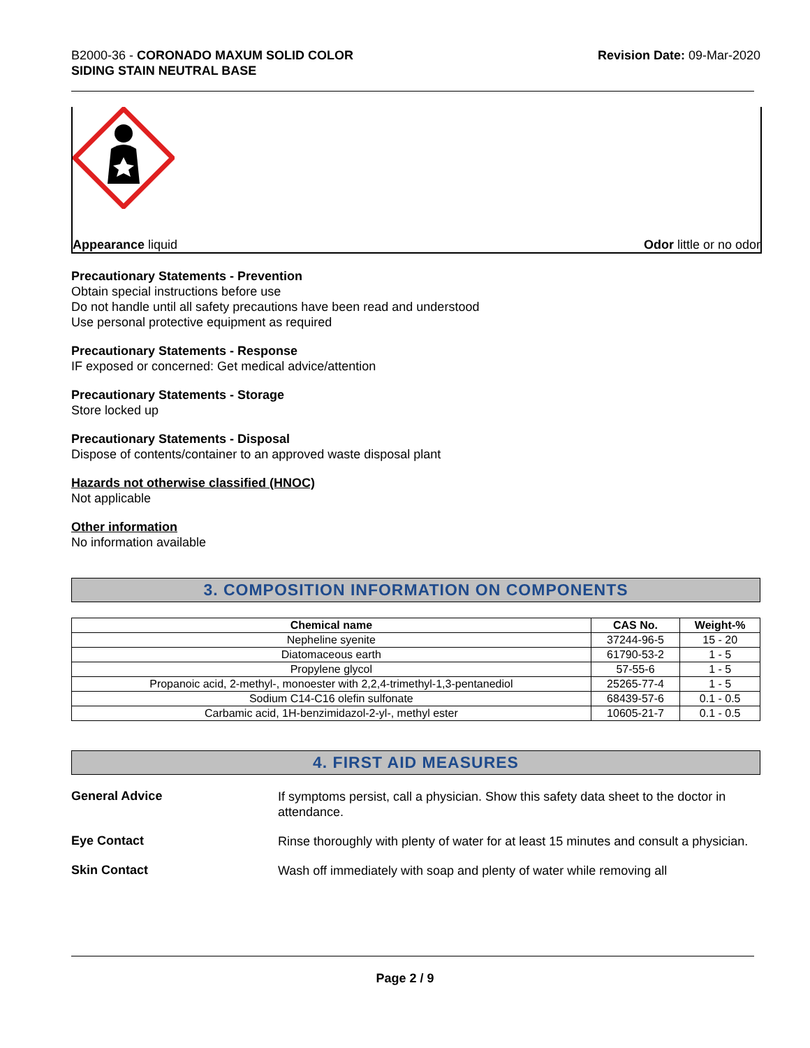B2000-36 - CORONADO MAXUM SOLID COLOR
SIDING STAIN NEUTRAL BASE
Revision Date: 09-Mar-2020
Appearance liquid Odor little or no odor
Precautionary Statements - Prevention
Obtain special instructions before use
Do not handle until all safety precautions have been read and understood
Use personal protective equipment as required
Precautionary Statements - Response
IF exposed or concerned: Get medical advice/attention
Precautionary Statements - Storage
Store locked up
Precautionary Statements - Disposal
Dispose of contents/container to an approved waste disposal plant
Hazards not otherwise classified (HNOC)
Not applicable
Other information
No information available
3. COMPOSITION INFORMATION ON COMPONENTS
| Chemical name | CAS No. | Weight-% |
| --- | --- | --- |
| Nepheline syenite | 37244-96-5 | 15 - 20 |
| Diatomaceous earth | 61790-53-2 | 1 - 5 |
| Propylene glycol | 57-55-6 | 1 - 5 |
| Propanoic acid, 2-methyl-, monoester with 2,2,4-trimethyl-1,3-pentanediol | 25265-77-4 | 1 - 5 |
| Sodium C14-C16 olefin sulfonate | 68439-57-6 | 0.1 - 0.5 |
| Carbamic acid, 1H-benzimidazol-2-yl-, methyl ester | 10605-21-7 | 0.1 - 0.5 |
4. FIRST AID MEASURES
General Advice
If symptoms persist, call a physician. Show this safety data sheet to the doctor in attendance.
Eye Contact
Rinse thoroughly with plenty of water for at least 15 minutes and consult a physician.
Skin Contact
Wash off immediately with soap and plenty of water while removing all
Page 2 / 9